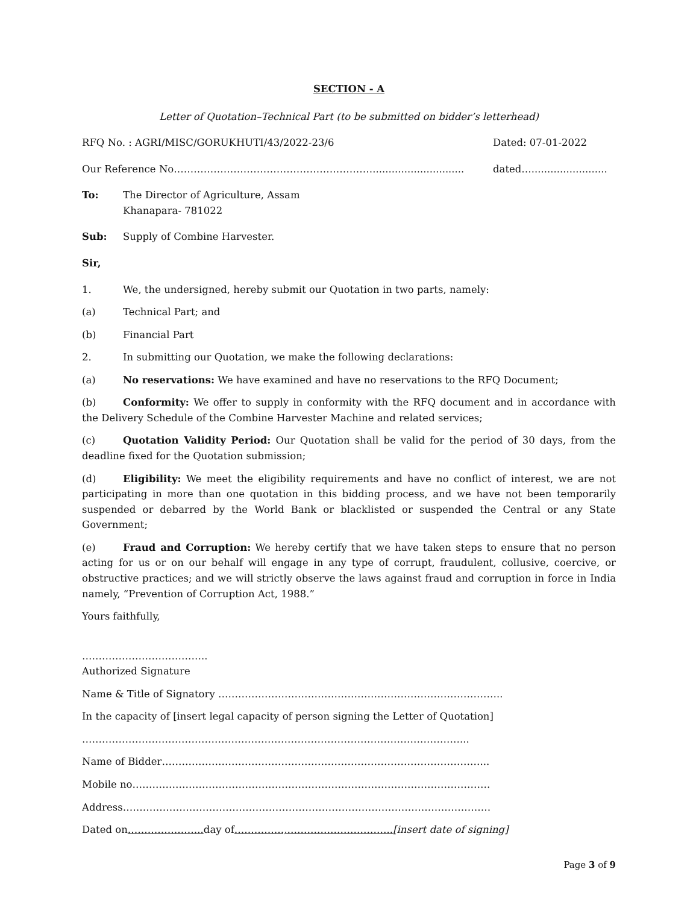SECTION - A
Letter of Quotation–Technical Part (to be submitted on bidder’s letterhead)
RFQ No. : AGRI/MISC/GORUKHUTI/43/2022-23/6 Dated: 07-01-2022
Our Reference No……………………………………………………............................. dated…........................
To: The Director of Agriculture, Assam
Khanapara- 781022
Sub: Supply of Combine Harvester.
Sir,
1. We, the undersigned, hereby submit our Quotation in two parts, namely:
(a) Technical Part; and
(b) Financial Part
2. In submitting our Quotation, we make the following declarations:
(a) No reservations: We have examined and have no reservations to the RFQ Document;
(b) Conformity: We offer to supply in conformity with the RFQ document and in accordance with the Delivery Schedule of the Combine Harvester Machine and related services;
(c) Quotation Validity Period: Our Quotation shall be valid for the period of 30 days, from the deadline fixed for the Quotation submission;
(d) Eligibility: We meet the eligibility requirements and have no conflict of interest, we are not participating in more than one quotation in this bidding process, and we have not been temporarily suspended or debarred by the World Bank or blacklisted or suspended the Central or any State Government;
(e) Fraud and Corruption: We hereby certify that we have taken steps to ensure that no person acting for us or on our behalf will engage in any type of corrupt, fraudulent, collusive, coercive, or obstructive practices; and we will strictly observe the laws against fraud and corruption in force in India namely, “Prevention of Corruption Act, 1988.”
Yours faithfully,
………………………………..
Authorized Signature
Name & Title of Signatory …………………………………………………………………………..
In the capacity of [insert legal capacity of person signing the Letter of Quotation]
……………………………………………………………………………………………………...
Name of Bidder……………………………………………………………………………………...
Mobile no………………………………………………………………………………………………
Address…………………………………………………………………………………………………
Dated on………………….. day of……………,…………………………..[insert date of signing]
Page 3 of 9